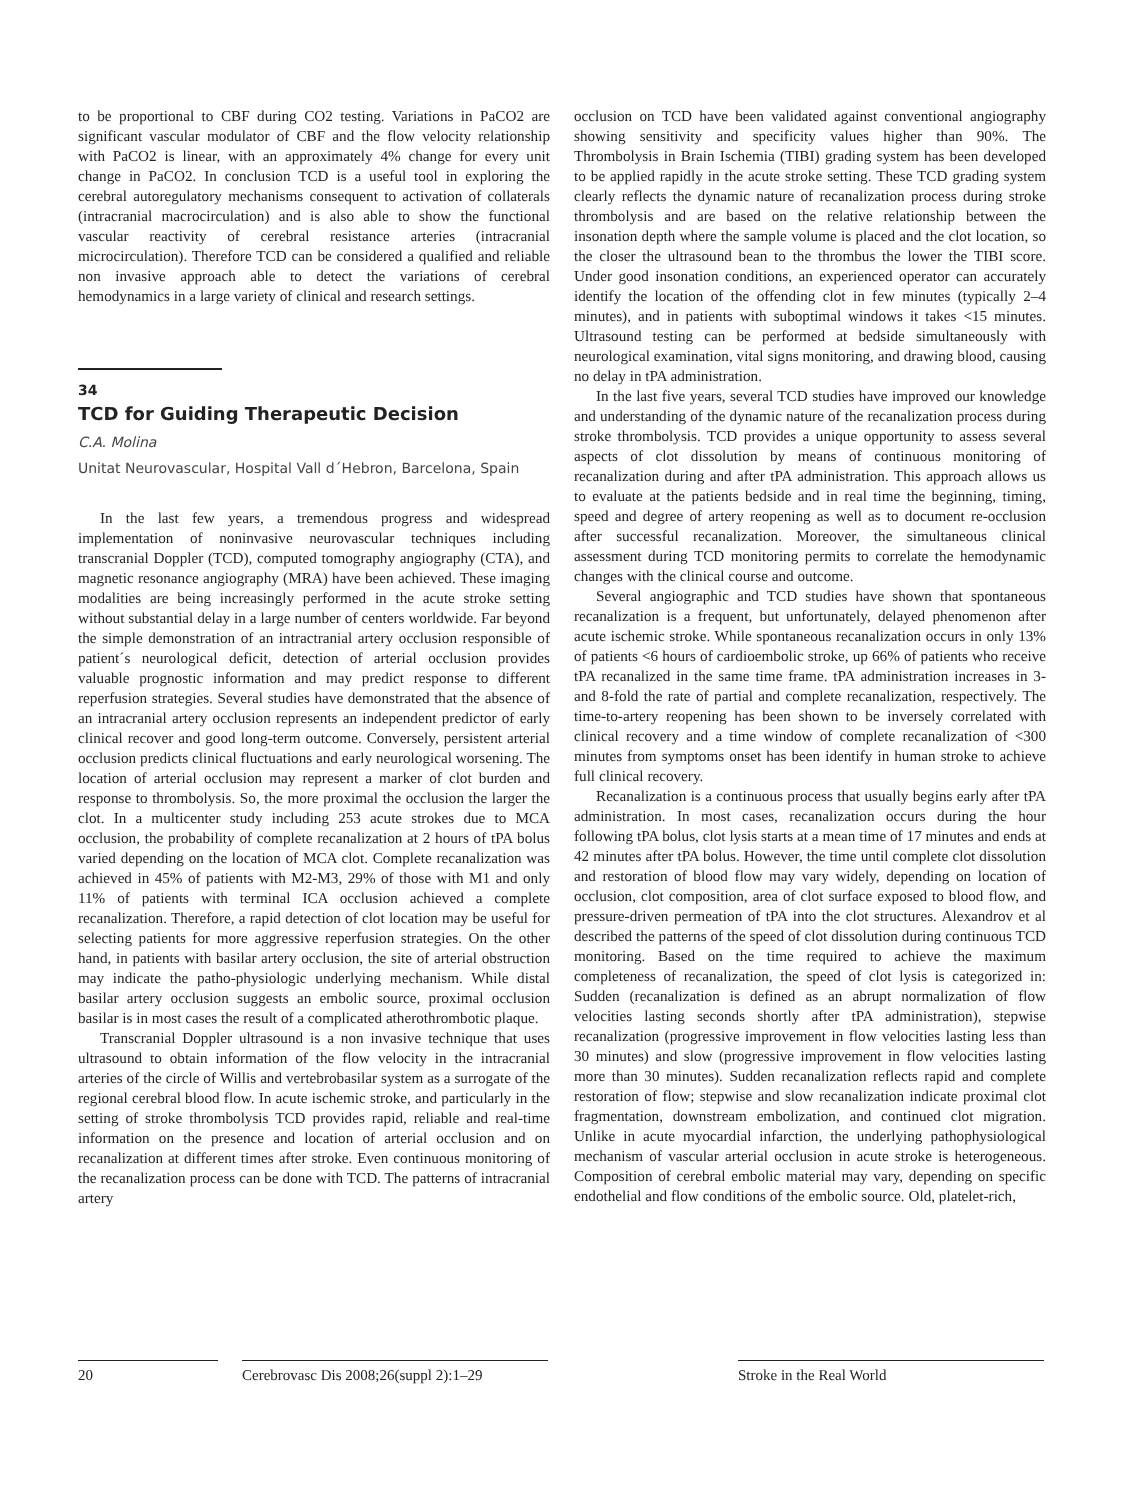to be proportional to CBF during CO2 testing. Variations in PaCO2 are significant vascular modulator of CBF and the flow velocity relationship with PaCO2 is linear, with an approximately 4% change for every unit change in PaCO2. In conclusion TCD is a useful tool in exploring the cerebral autoregulatory mechanisms consequent to activation of collaterals (intracranial macrocirculation) and is also able to show the functional vascular reactivity of cerebral resistance arteries (intracranial microcirculation). Therefore TCD can be considered a qualified and reliable non invasive approach able to detect the variations of cerebral hemodynamics in a large variety of clinical and research settings.
34
TCD for Guiding Therapeutic Decision
C.A. Molina
Unitat Neurovascular, Hospital Vall d´Hebron, Barcelona, Spain
In the last few years, a tremendous progress and widespread implementation of noninvasive neurovascular techniques including transcranial Doppler (TCD), computed tomography angiography (CTA), and magnetic resonance angiography (MRA) have been achieved. These imaging modalities are being increasingly performed in the acute stroke setting without substantial delay in a large number of centers worldwide. Far beyond the simple demonstration of an intractranial artery occlusion responsible of patient´s neurological deficit, detection of arterial occlusion provides valuable prognostic information and may predict response to different reperfusion strategies. Several studies have demonstrated that the absence of an intracranial artery occlusion represents an independent predictor of early clinical recover and good long-term outcome. Conversely, persistent arterial occlusion predicts clinical fluctuations and early neurological worsening. The location of arterial occlusion may represent a marker of clot burden and response to thrombolysis. So, the more proximal the occlusion the larger the clot. In a multicenter study including 253 acute strokes due to MCA occlusion, the probability of complete recanalization at 2 hours of tPA bolus varied depending on the location of MCA clot. Complete recanalization was achieved in 45% of patients with M2-M3, 29% of those with M1 and only 11% of patients with terminal ICA occlusion achieved a complete recanalization. Therefore, a rapid detection of clot location may be useful for selecting patients for more aggressive reperfusion strategies. On the other hand, in patients with basilar artery occlusion, the site of arterial obstruction may indicate the patho-physiologic underlying mechanism. While distal basilar artery occlusion suggests an embolic source, proximal occlusion basilar is in most cases the result of a complicated atherothrombotic plaque.
Transcranial Doppler ultrasound is a non invasive technique that uses ultrasound to obtain information of the flow velocity in the intracranial arteries of the circle of Willis and vertebrobasilar system as a surrogate of the regional cerebral blood flow. In acute ischemic stroke, and particularly in the setting of stroke thrombolysis TCD provides rapid, reliable and real-time information on the presence and location of arterial occlusion and on recanalization at different times after stroke. Even continuous monitoring of the recanalization process can be done with TCD. The patterns of intracranial artery
occlusion on TCD have been validated against conventional angiography showing sensitivity and specificity values higher than 90%. The Thrombolysis in Brain Ischemia (TIBI) grading system has been developed to be applied rapidly in the acute stroke setting. These TCD grading system clearly reflects the dynamic nature of recanalization process during stroke thrombolysis and are based on the relative relationship between the insonation depth where the sample volume is placed and the clot location, so the closer the ultrasound bean to the thrombus the lower the TIBI score. Under good insonation conditions, an experienced operator can accurately identify the location of the offending clot in few minutes (typically 2–4 minutes), and in patients with suboptimal windows it takes <15 minutes. Ultrasound testing can be performed at bedside simultaneously with neurological examination, vital signs monitoring, and drawing blood, causing no delay in tPA administration.
In the last five years, several TCD studies have improved our knowledge and understanding of the dynamic nature of the recanalization process during stroke thrombolysis. TCD provides a unique opportunity to assess several aspects of clot dissolution by means of continuous monitoring of recanalization during and after tPA administration. This approach allows us to evaluate at the patients bedside and in real time the beginning, timing, speed and degree of artery reopening as well as to document re-occlusion after successful recanalization. Moreover, the simultaneous clinical assessment during TCD monitoring permits to correlate the hemodynamic changes with the clinical course and outcome.
Several angiographic and TCD studies have shown that spontaneous recanalization is a frequent, but unfortunately, delayed phenomenon after acute ischemic stroke. While spontaneous recanalization occurs in only 13% of patients <6 hours of cardioembolic stroke, up 66% of patients who receive tPA recanalized in the same time frame. tPA administration increases in 3- and 8-fold the rate of partial and complete recanalization, respectively. The time-to-artery reopening has been shown to be inversely correlated with clinical recovery and a time window of complete recanalization of <300 minutes from symptoms onset has been identify in human stroke to achieve full clinical recovery.
Recanalization is a continuous process that usually begins early after tPA administration. In most cases, recanalization occurs during the hour following tPA bolus, clot lysis starts at a mean time of 17 minutes and ends at 42 minutes after tPA bolus. However, the time until complete clot dissolution and restoration of blood flow may vary widely, depending on location of occlusion, clot composition, area of clot surface exposed to blood flow, and pressure-driven permeation of tPA into the clot structures. Alexandrov et al described the patterns of the speed of clot dissolution during continuous TCD monitoring. Based on the time required to achieve the maximum completeness of recanalization, the speed of clot lysis is categorized in: Sudden (recanalization is defined as an abrupt normalization of flow velocities lasting seconds shortly after tPA administration), stepwise recanalization (progressive improvement in flow velocities lasting less than 30 minutes) and slow (progressive improvement in flow velocities lasting more than 30 minutes). Sudden recanalization reflects rapid and complete restoration of flow; stepwise and slow recanalization indicate proximal clot fragmentation, downstream embolization, and continued clot migration. Unlike in acute myocardial infarction, the underlying pathophysiological mechanism of vascular arterial occlusion in acute stroke is heterogeneous. Composition of cerebral embolic material may vary, depending on specific endothelial and flow conditions of the embolic source. Old, platelet-rich,
20 Cerebrovasc Dis 2008;26(suppl 2):1–29
Stroke in the Real World